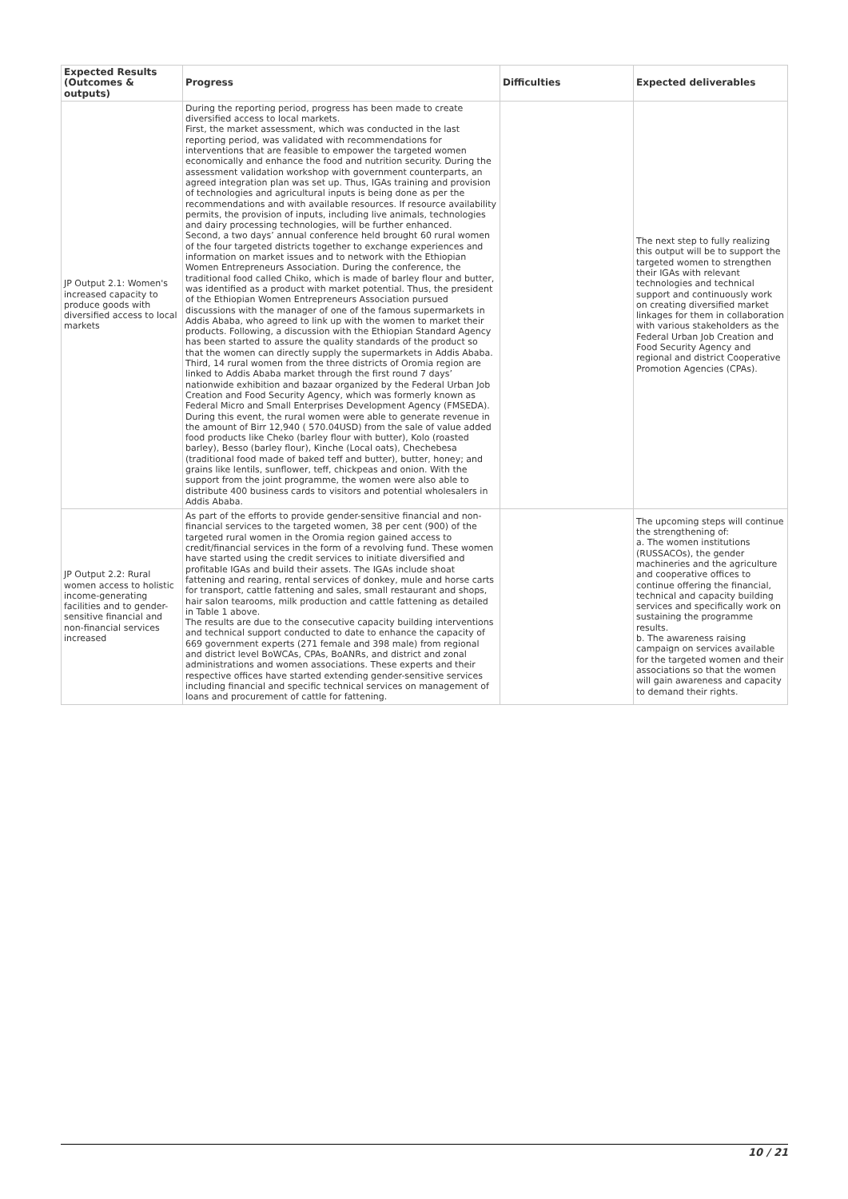| Expected Results (Outcomes & outputs) | Progress | Difficulties | Expected deliverables |
| --- | --- | --- | --- |
| JP Output 2.1: Women's increased capacity to produce goods with diversified access to local markets | During the reporting period, progress has been made to create diversified access to local markets. First, the market assessment, which was conducted in the last reporting period, was validated with recommendations for interventions that are feasible to empower the targeted women economically and enhance the food and nutrition security. During the assessment validation workshop with government counterparts, an agreed integration plan was set up. Thus, IGAs training and provision of technologies and agricultural inputs is being done as per the recommendations and with available resources. If resource availability permits, the provision of inputs, including live animals, technologies and dairy processing technologies, will be further enhanced. Second, a two days’ annual conference held brought 60 rural women of the four targeted districts together to exchange experiences and information on market issues and to network with the Ethiopian Women Entrepreneurs Association. During the conference, the traditional food called Chiko, which is made of barley flour and butter, was identified as a product with market potential. Thus, the president of the Ethiopian Women Entrepreneurs Association pursued discussions with the manager of one of the famous supermarkets in Addis Ababa, who agreed to link up with the women to market their products. Following, a discussion with the Ethiopian Standard Agency has been started to assure the quality standards of the product so that the women can directly supply the supermarkets in Addis Ababa. Third, 14 rural women from the three districts of Oromia region are linked to Addis Ababa market through the first round 7 days’ nationwide exhibition and bazaar organized by the Federal Urban Job Creation and Food Security Agency, which was formerly known as Federal Micro and Small Enterprises Development Agency (FMSEDA). During this event, the rural women were able to generate revenue in the amount of Birr 12,940 ( 570.04USD) from the sale of value added food products like Cheko (barley flour with butter), Kolo (roasted barley), Besso (barley flour), Kinche (Local oats), Chechebesa (traditional food made of baked teff and butter), butter, honey; and grains like lentils, sunflower, teff, chickpeas and onion. With the support from the joint programme, the women were also able to distribute 400 business cards to visitors and potential wholesalers in Addis Ababa. | | The next step to fully realizing this output will be to support the targeted women to strengthen their IGAs with relevant technologies and technical support and continuously work on creating diversified market linkages for them in collaboration with various stakeholders as the Federal Urban Job Creation and Food Security Agency and regional and district Cooperative Promotion Agencies (CPAs). |
| JP Output 2.2: Rural women access to holistic income-generating facilities and to gender-sensitive financial and non-financial services increased | As part of the efforts to provide gender-sensitive financial and non-financial services to the targeted women, 38 per cent (900) of the targeted rural women in the Oromia region gained access to credit/financial services in the form of a revolving fund. These women have started using the credit services to initiate diversified and profitable IGAs and build their assets. The IGAs include shoat fattening and rearing, rental services of donkey, mule and horse carts for transport, cattle fattening and sales, small restaurant and shops, hair salon tearooms, milk production and cattle fattening as detailed in Table 1 above. The results are due to the consecutive capacity building interventions and technical support conducted to date to enhance the capacity of 669 government experts (271 female and 398 male) from regional and district level BoWCAs, CPAs, BoANRs, and district and zonal administrations and women associations. These experts and their respective offices have started extending gender-sensitive services including financial and specific technical services on management of loans and procurement of cattle for fattening. | | The upcoming steps will continue the strengthening of: a. The women institutions (RUSSACOs), the gender machineries and the agriculture and cooperative offices to continue offering the financial, technical and capacity building services and specifically work on sustaining the programme results. b. The awareness raising campaign on services available for the targeted women and their associations so that the women will gain awareness and capacity to demand their rights. |
10 / 21